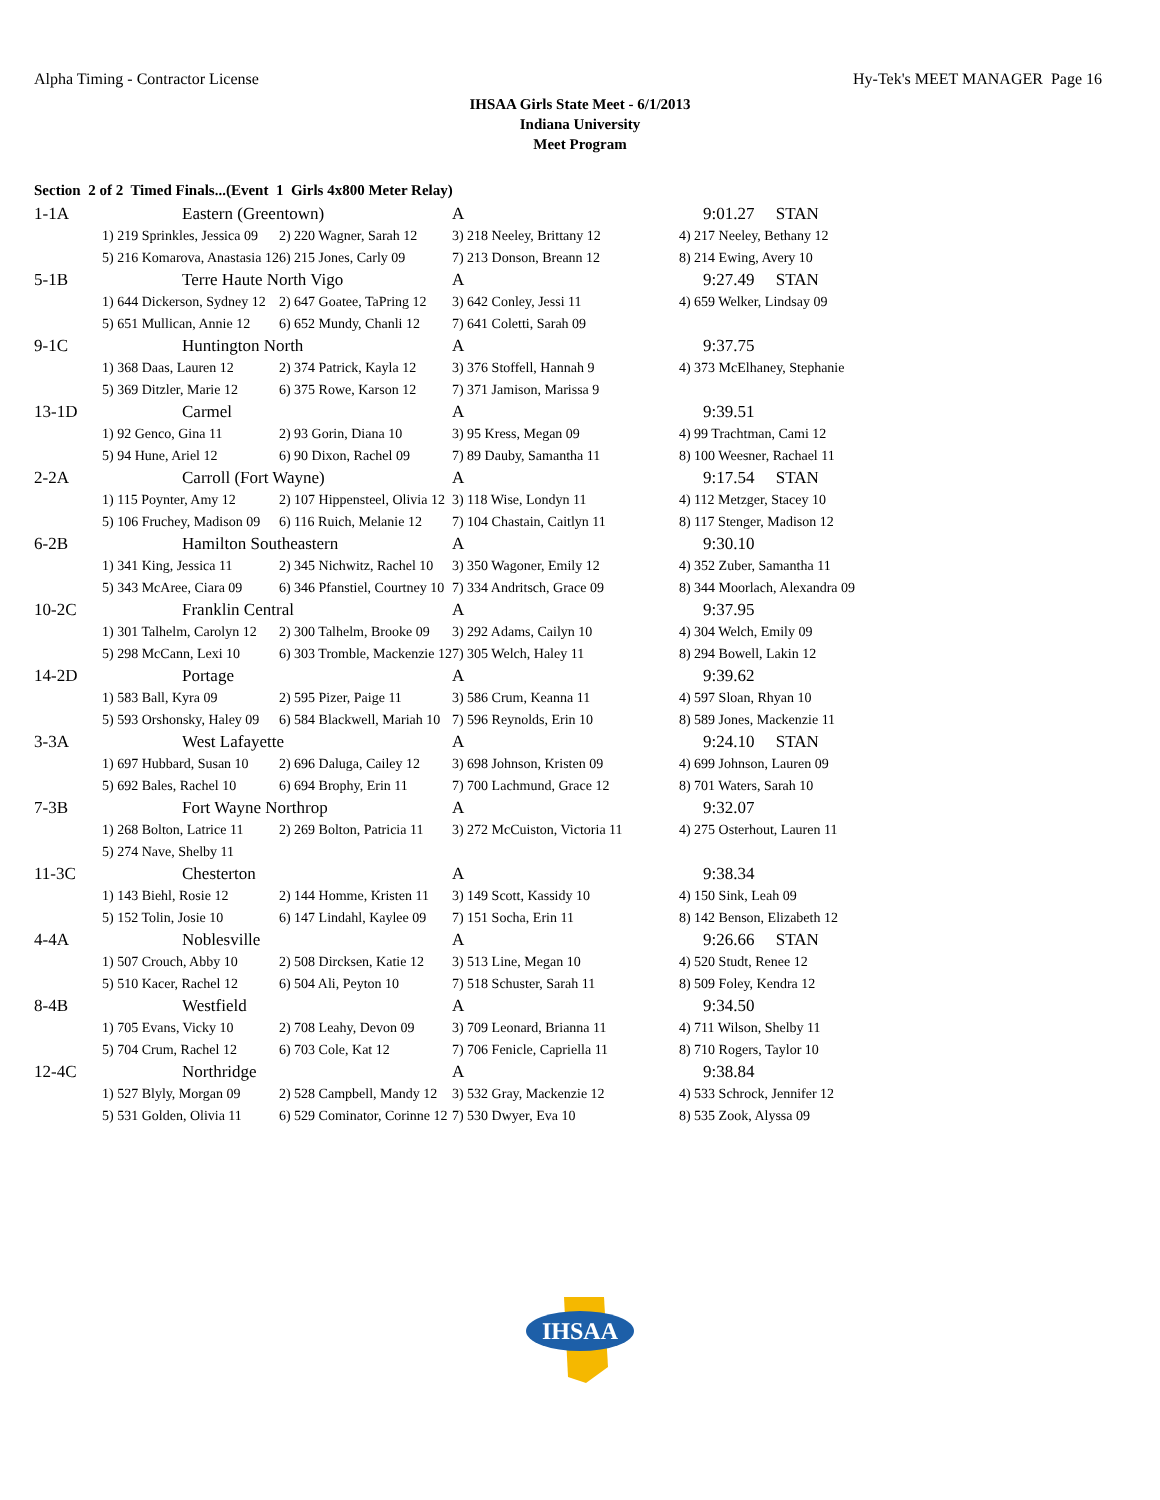Alpha Timing - Contractor License Hy-Tek's MEET MANAGER Page 16
IHSAA Girls State Meet - 6/1/2013
Indiana University
Meet Program
Section 2 of 2 Timed Finals...(Event 1 Girls 4x800 Meter Relay)
| 1-1A | Eastern (Greentown) | | A | 9:01.27 STAN |
| | 1) 219 Sprinkles, Jessica 09 | 2) 220 Wagner, Sarah 12 | 3) 218 Neeley, Brittany 12 | 4) 217 Neeley, Bethany 12 |
| | 5) 216 Komarova, Anastasia 12 | 6) 215 Jones, Carly 09 | 7) 213 Donson, Breann 12 | 8) 214 Ewing, Avery 10 |
| 5-1B | Terre Haute North Vigo | | A | 9:27.49 STAN |
| | 1) 644 Dickerson, Sydney 12 | 2) 647 Goatee, TaPring 12 | 3) 642 Conley, Jessi 11 | 4) 659 Welker, Lindsay 09 |
| | 5) 651 Mullican, Annie 12 | 6) 652 Mundy, Chanli 12 | 7) 641 Coletti, Sarah 09 | |
| 9-1C | Huntington North | | A | 9:37.75 |
| | 1) 368 Daas, Lauren 12 | 2) 374 Patrick, Kayla 12 | 3) 376 Stoffell, Hannah 9 | 4) 373 McElhaney, Stephanie |
| | 5) 369 Ditzler, Marie 12 | 6) 375 Rowe, Karson 12 | 7) 371 Jamison, Marissa 9 | |
| 13-1D | Carmel | | A | 9:39.51 |
| | 1) 92 Genco, Gina 11 | 2) 93 Gorin, Diana 10 | 3) 95 Kress, Megan 09 | 4) 99 Trachtman, Cami 12 |
| | 5) 94 Hune, Ariel 12 | 6) 90 Dixon, Rachel 09 | 7) 89 Dauby, Samantha 11 | 8) 100 Weesner, Rachael 11 |
| 2-2A | Carroll (Fort Wayne) | | A | 9:17.54 STAN |
| | 1) 115 Poynter, Amy 12 | 2) 107 Hippensteel, Olivia 12 | 3) 118 Wise, Londyn 11 | 4) 112 Metzger, Stacey 10 |
| | 5) 106 Fruchey, Madison 09 | 6) 116 Ruich, Melanie 12 | 7) 104 Chastain, Caitlyn 11 | 8) 117 Stenger, Madison 12 |
| 6-2B | Hamilton Southeastern | | A | 9:30.10 |
| | 1) 341 King, Jessica 11 | 2) 345 Nichwitz, Rachel 10 | 3) 350 Wagoner, Emily 12 | 4) 352 Zuber, Samantha 11 |
| | 5) 343 McAree, Ciara 09 | 6) 346 Pfanstiel, Courtney 10 | 7) 334 Andritsch, Grace 09 | 8) 344 Moorlach, Alexandra 09 |
| 10-2C | Franklin Central | | A | 9:37.95 |
| | 1) 301 Talhelm, Carolyn 12 | 2) 300 Talhelm, Brooke 09 | 3) 292 Adams, Cailyn 10 | 4) 304 Welch, Emily 09 |
| | 5) 298 McCann, Lexi 10 | 6) 303 Tromble, Mackenzie 12 | 7) 305 Welch, Haley 11 | 8) 294 Bowell, Lakin 12 |
| 14-2D | Portage | | A | 9:39.62 |
| | 1) 583 Ball, Kyra 09 | 2) 595 Pizer, Paige 11 | 3) 586 Crum, Keanna 11 | 4) 597 Sloan, Rhyan 10 |
| | 5) 593 Orshonsky, Haley 09 | 6) 584 Blackwell, Mariah 10 | 7) 596 Reynolds, Erin 10 | 8) 589 Jones, Mackenzie 11 |
| 3-3A | West Lafayette | | A | 9:24.10 STAN |
| | 1) 697 Hubbard, Susan 10 | 2) 696 Daluga, Cailey 12 | 3) 698 Johnson, Kristen 09 | 4) 699 Johnson, Lauren 09 |
| | 5) 692 Bales, Rachel 10 | 6) 694 Brophy, Erin 11 | 7) 700 Lachmund, Grace 12 | 8) 701 Waters, Sarah 10 |
| 7-3B | Fort Wayne Northrop | | A | 9:32.07 |
| | 1) 268 Bolton, Latrice 11 | 2) 269 Bolton, Patricia 11 | 3) 272 McCuiston, Victoria 11 | 4) 275 Osterhout, Lauren 11 |
| | 5) 274 Nave, Shelby 11 | | | |
| 11-3C | Chesterton | | A | 9:38.34 |
| | 1) 143 Biehl, Rosie 12 | 2) 144 Homme, Kristen 11 | 3) 149 Scott, Kassidy 10 | 4) 150 Sink, Leah 09 |
| | 5) 152 Tolin, Josie 10 | 6) 147 Lindahl, Kaylee 09 | 7) 151 Socha, Erin 11 | 8) 142 Benson, Elizabeth 12 |
| 4-4A | Noblesville | | A | 9:26.66 STAN |
| | 1) 507 Crouch, Abby 10 | 2) 508 Dircksen, Katie 12 | 3) 513 Line, Megan 10 | 4) 520 Studt, Renee 12 |
| | 5) 510 Kacer, Rachel 12 | 6) 504 Ali, Peyton 10 | 7) 518 Schuster, Sarah 11 | 8) 509 Foley, Kendra 12 |
| 8-4B | Westfield | | A | 9:34.50 |
| | 1) 705 Evans, Vicky 10 | 2) 708 Leahy, Devon 09 | 3) 709 Leonard, Brianna 11 | 4) 711 Wilson, Shelby 11 |
| | 5) 704 Crum, Rachel 12 | 6) 703 Cole, Kat 12 | 7) 706 Fenicle, Capriella 11 | 8) 710 Rogers, Taylor 10 |
| 12-4C | Northridge | | A | 9:38.84 |
| | 1) 527 Blyly, Morgan 09 | 2) 528 Campbell, Mandy 12 | 3) 532 Gray, Mackenzie 12 | 4) 533 Schrock, Jennifer 12 |
| | 5) 531 Golden, Olivia 11 | 6) 529 Cominator, Corinne 12 | 7) 530 Dwyer, Eva 10 | 8) 535 Zook, Alyssa 09 |
IHSAA